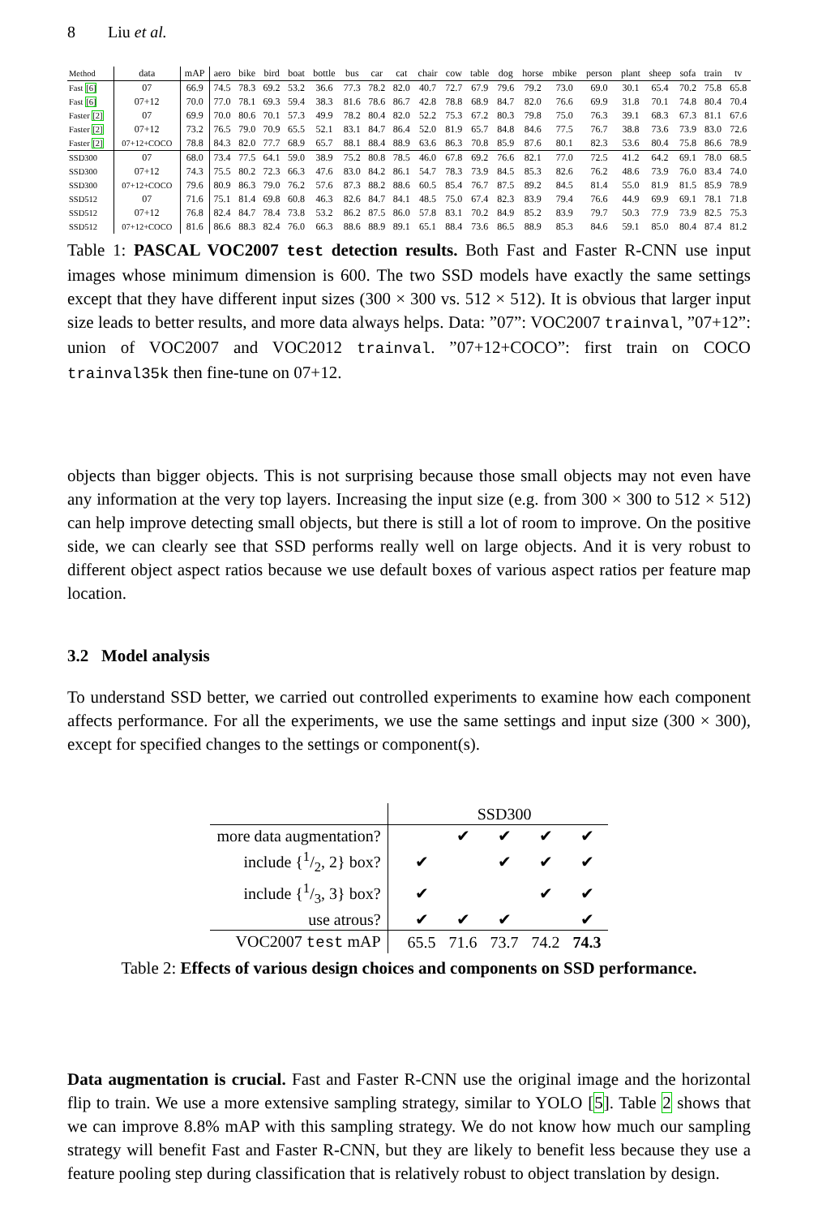8 Liu et al.
| Method | data | mAP | aero | bike | bird | boat | bottle | bus | car | cat | chair | cow | table | dog | horse | mbike | person | plant | sheep | sofa | train | tv |
| --- | --- | --- | --- | --- | --- | --- | --- | --- | --- | --- | --- | --- | --- | --- | --- | --- | --- | --- | --- | --- | --- | --- |
| Fast [6] | 07 | 66.9 | 74.5 | 78.3 | 69.2 | 53.2 | 36.6 | 77.3 | 78.2 | 82.0 | 40.7 | 72.7 | 67.9 | 79.6 | 79.2 | 73.0 | 69.0 | 30.1 | 65.4 | 70.2 | 75.8 | 65.8 |
| Fast [6] | 07+12 | 70.0 | 77.0 | 78.1 | 69.3 | 59.4 | 38.3 | 81.6 | 78.6 | 86.7 | 42.8 | 78.8 | 68.9 | 84.7 | 82.0 | 76.6 | 69.9 | 31.8 | 70.1 | 74.8 | 80.4 | 70.4 |
| Faster [2] | 07 | 69.9 | 70.0 | 80.6 | 70.1 | 57.3 | 49.9 | 78.2 | 80.4 | 82.0 | 52.2 | 75.3 | 67.2 | 80.3 | 79.8 | 75.0 | 76.3 | 39.1 | 68.3 | 67.3 | 81.1 | 67.6 |
| Faster [2] | 07+12 | 73.2 | 76.5 | 79.0 | 70.9 | 65.5 | 52.1 | 83.1 | 84.7 | 86.4 | 52.0 | 81.9 | 65.7 | 84.8 | 84.6 | 77.5 | 76.7 | 38.8 | 73.6 | 73.9 | 83.0 | 72.6 |
| Faster [2] | 07+12+COCO | 78.8 | 84.3 | 82.0 | 77.7 | 68.9 | 65.7 | 88.1 | 88.4 | 88.9 | 63.6 | 86.3 | 70.8 | 85.9 | 87.6 | 80.1 | 82.3 | 53.6 | 80.4 | 75.8 | 86.6 | 78.9 |
| SSD300 | 07 | 68.0 | 73.4 | 77.5 | 64.1 | 59.0 | 38.9 | 75.2 | 80.8 | 78.5 | 46.0 | 67.8 | 69.2 | 76.6 | 82.1 | 77.0 | 72.5 | 41.2 | 64.2 | 69.1 | 78.0 | 68.5 |
| SSD300 | 07+12 | 74.3 | 75.5 | 80.2 | 72.3 | 66.3 | 47.6 | 83.0 | 84.2 | 86.1 | 54.7 | 78.3 | 73.9 | 84.5 | 85.3 | 82.6 | 76.2 | 48.6 | 73.9 | 76.0 | 83.4 | 74.0 |
| SSD300 | 07+12+COCO | 79.6 | 80.9 | 86.3 | 79.0 | 76.2 | 57.6 | 87.3 | 88.2 | 88.6 | 60.5 | 85.4 | 76.7 | 87.5 | 89.2 | 84.5 | 81.4 | 55.0 | 81.9 | 81.5 | 85.9 | 78.9 |
| SSD512 | 07 | 71.6 | 75.1 | 81.4 | 69.8 | 60.8 | 46.3 | 82.6 | 84.7 | 84.1 | 48.5 | 75.0 | 67.4 | 82.3 | 83.9 | 79.4 | 76.6 | 44.9 | 69.9 | 69.1 | 78.1 | 71.8 |
| SSD512 | 07+12 | 76.8 | 82.4 | 84.7 | 78.4 | 73.8 | 53.2 | 86.2 | 87.5 | 86.0 | 57.8 | 83.1 | 70.2 | 84.9 | 85.2 | 83.9 | 79.7 | 50.3 | 77.9 | 73.9 | 82.5 | 75.3 |
| SSD512 | 07+12+COCO | 81.6 | 86.6 | 88.3 | 82.4 | 76.0 | 66.3 | 88.6 | 88.9 | 89.1 | 65.1 | 88.4 | 73.6 | 86.5 | 88.9 | 85.3 | 84.6 | 59.1 | 85.0 | 80.4 | 87.4 | 81.2 |
Table 1: PASCAL VOC2007 test detection results. Both Fast and Faster R-CNN use input images whose minimum dimension is 600. The two SSD models have exactly the same settings except that they have different input sizes (300 × 300 vs. 512 × 512). It is obvious that larger input size leads to better results, and more data always helps. Data: ”07”: VOC2007 trainval, ”07+12”: union of VOC2007 and VOC2012 trainval. ”07+12+COCO”: first train on COCO trainval35k then fine-tune on 07+12.
objects than bigger objects. This is not surprising because those small objects may not even have any information at the very top layers. Increasing the input size (e.g. from 300 × 300 to 512 × 512) can help improve detecting small objects, but there is still a lot of room to improve. On the positive side, we can clearly see that SSD performs really well on large objects. And it is very robust to different object aspect ratios because we use default boxes of various aspect ratios per feature map location.
3.2 Model analysis
To understand SSD better, we carried out controlled experiments to examine how each component affects performance. For all the experiments, we use the same settings and input size (300 × 300), except for specified changes to the settings or component(s).
| | | SSD300 | | | | |
| more data augmentation? | | | ✔ | ✔ | ✔ | ✔ |
| include {1/2, 2} box? | | ✔ | | ✔ | ✔ | ✔ |
| include {1/3, 3} box? | | ✔ | | | ✔ | ✔ |
| use atrous? | | ✔ | ✔ | ✔ | | ✔ |
| VOC2007 test mAP | | 65.5 | 71.6 | 73.7 | 74.2 | 74.3 |
Table 2: Effects of various design choices and components on SSD performance.
Data augmentation is crucial. Fast and Faster R-CNN use the original image and the horizontal flip to train. We use a more extensive sampling strategy, similar to YOLO [5]. Table 2 shows that we can improve 8.8% mAP with this sampling strategy. We do not know how much our sampling strategy will benefit Fast and Faster R-CNN, but they are likely to benefit less because they use a feature pooling step during classification that is relatively robust to object translation by design.